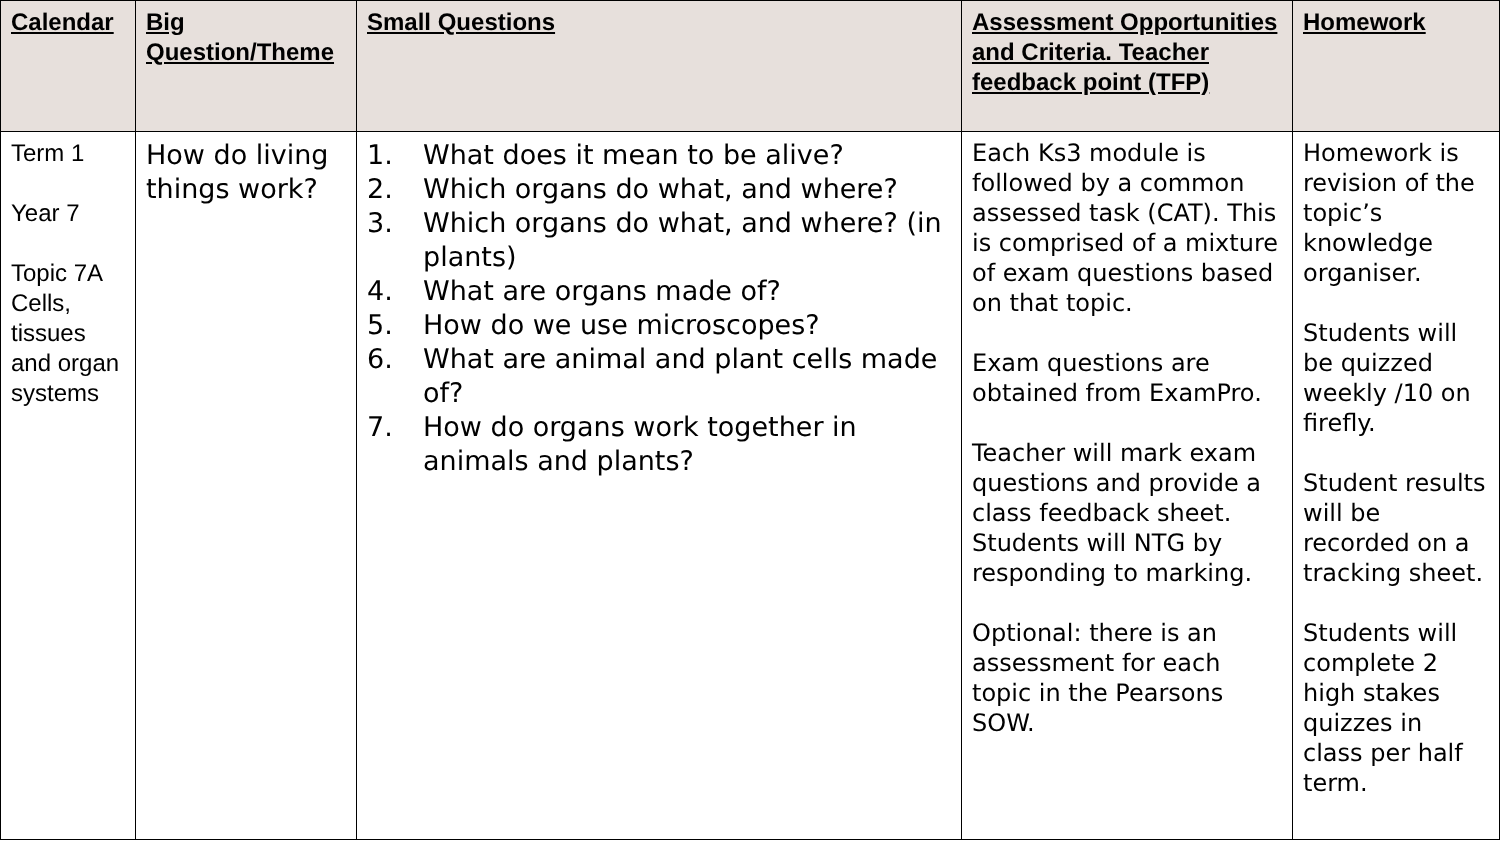| Calendar | Big Question/Theme | Small Questions | Assessment Opportunities and Criteria. Teacher feedback point (TFP) | Homework |
| --- | --- | --- | --- | --- |
| Term 1 Year 7 Topic 7A Cells, tissues and organ systems | How do living things work? | 1. What does it mean to be alive? 2. Which organs do what, and where? 3. Which organs do what, and where? (in plants) 4. What are organs made of? 5. How do we use microscopes? 6. What are animal and plant cells made of? 7. How do organs work together in animals and plants? | Each Ks3 module is followed by a common assessed task (CAT). This is comprised of a mixture of exam questions based on that topic. Exam questions are obtained from ExamPro. Teacher will mark exam questions and provide a class feedback sheet. Students will NTG by responding to marking. Optional: there is an assessment for each topic in the Pearsons SOW. | Homework is revision of the topic’s knowledge organiser. Students will be quizzed weekly /10 on firefly. Student results will be recorded on a tracking sheet. Students will complete 2 high stakes quizzes in class per half term. |